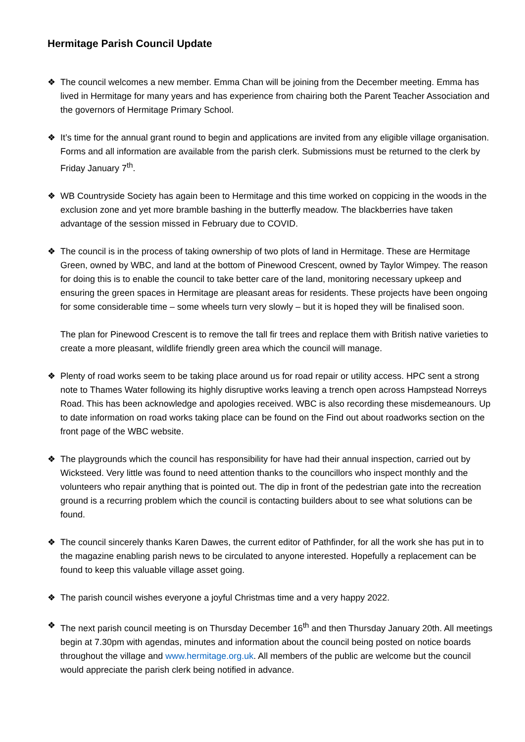Hermitage Parish Council Update
❖ The council welcomes a new member. Emma Chan will be joining from the December meeting. Emma has lived in Hermitage for many years and has experience from chairing both the Parent Teacher Association and the governors of Hermitage Primary School.
❖ It’s time for the annual grant round to begin and applications are invited from any eligible village organisation. Forms and all information are available from the parish clerk. Submissions must be returned to the clerk by Friday January 7<sup>th</sup>.
❖ WB Countryside Society has again been to Hermitage and this time worked on coppicing in the woods in the exclusion zone and yet more bramble bashing in the butterfly meadow. The blackberries have taken advantage of the session missed in February due to COVID.
❖ The council is in the process of taking ownership of two plots of land in Hermitage. These are Hermitage Green, owned by WBC, and land at the bottom of Pinewood Crescent, owned by Taylor Wimpey. The reason for doing this is to enable the council to take better care of the land, monitoring necessary upkeep and ensuring the green spaces in Hermitage are pleasant areas for residents. These projects have been ongoing for some considerable time – some wheels turn very slowly – but it is hoped they will be finalised soon.
The plan for Pinewood Crescent is to remove the tall fir trees and replace them with British native varieties to create a more pleasant, wildlife friendly green area which the council will manage.
❖ Plenty of road works seem to be taking place around us for road repair or utility access. HPC sent a strong note to Thames Water following its highly disruptive works leaving a trench open across Hampstead Norreys Road. This has been acknowledge and apologies received. WBC is also recording these misdemeanours. Up to date information on road works taking place can be found on the Find out about roadworks section on the front page of the WBC website.
❖ The playgrounds which the council has responsibility for have had their annual inspection, carried out by Wicksteed. Very little was found to need attention thanks to the councillors who inspect monthly and the volunteers who repair anything that is pointed out. The dip in front of the pedestrian gate into the recreation ground is a recurring problem which the council is contacting builders about to see what solutions can be found.
❖ The council sincerely thanks Karen Dawes, the current editor of Pathfinder, for all the work she has put in to the magazine enabling parish news to be circulated to anyone interested. Hopefully a replacement can be found to keep this valuable village asset going.
❖ The parish council wishes everyone a joyful Christmas time and a very happy 2022.
❖ The next parish council meeting is on Thursday December 16<sup>th</sup> and then Thursday January 20th. All meetings begin at 7.30pm with agendas, minutes and information about the council being posted on notice boards throughout the village and www.hermitage.org.uk. All members of the public are welcome but the council would appreciate the parish clerk being notified in advance.